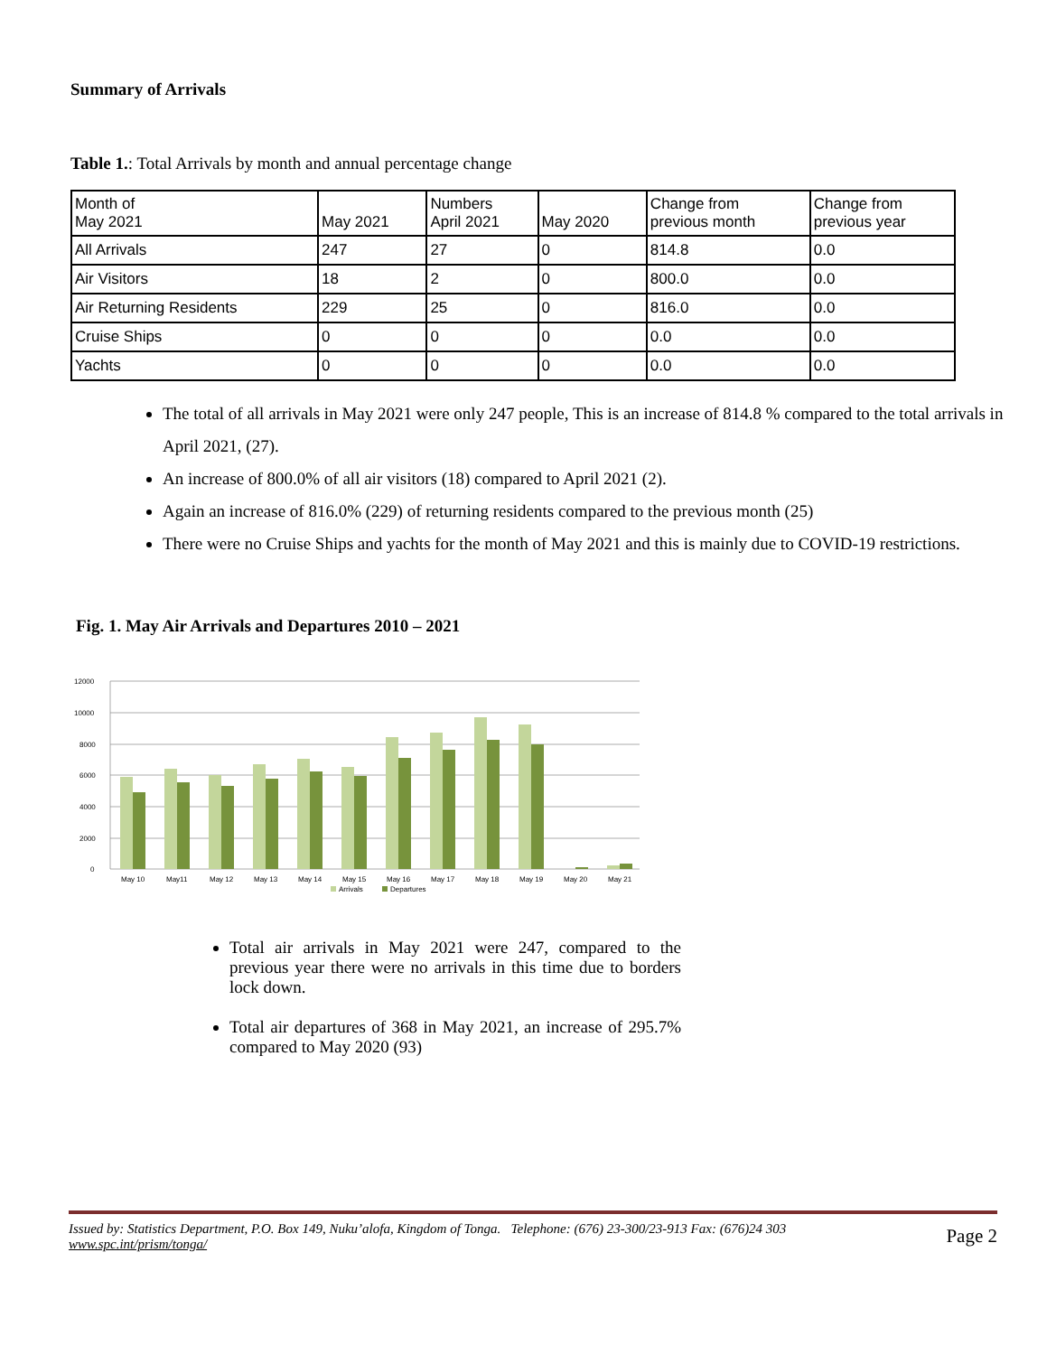Summary of Arrivals
Table 1.: Total Arrivals by month and annual percentage change
| Month of May 2021 | May 2021 | Numbers April 2021 | May 2020 | Change from previous month | Change from previous year |
| --- | --- | --- | --- | --- | --- |
| All Arrivals | 247 | 27 | 0 | 814.8 | 0.0 |
| Air Visitors | 18 | 2 | 0 | 800.0 | 0.0 |
| Air Returning Residents | 229 | 25 | 0 | 816.0 | 0.0 |
| Cruise Ships | 0 | 0 | 0 | 0.0 | 0.0 |
| Yachts | 0 | 0 | 0 | 0.0 | 0.0 |
The total of all arrivals in May 2021 were only 247 people, This is an increase of 814.8 % compared to the total arrivals in April 2021, (27).
An increase of 800.0% of all air visitors (18) compared to April 2021 (2).
Again an increase of 816.0% (229) of returning residents compared to the previous month (25)
There were no Cruise Ships and yachts for the month of May 2021 and this is mainly due to COVID-19 restrictions.
Fig. 1. May Air Arrivals and Departures 2010 – 2021
12000
10000
8000
6000
4000
2000
0
May 10
May11
May 12
May 13
May 14
May 15
May 16
May 17
May 18
May 19
May 20
May 21
Arrivals
Departures
Total air arrivals in May 2021 were 247, compared to the previous year there were no arrivals in this time due to borders lock down.
Total air departures of 368 in May 2021, an increase of 295.7% compared to May 2020 (93)
Page 2 Issued by: Statistics Department, P.O. Box 149, Nuku’alofa, Kingdom of Tonga. Telephone: (676) 23-300/23-913 Fax: (676)24 303
www.spc.int/prism/tonga/